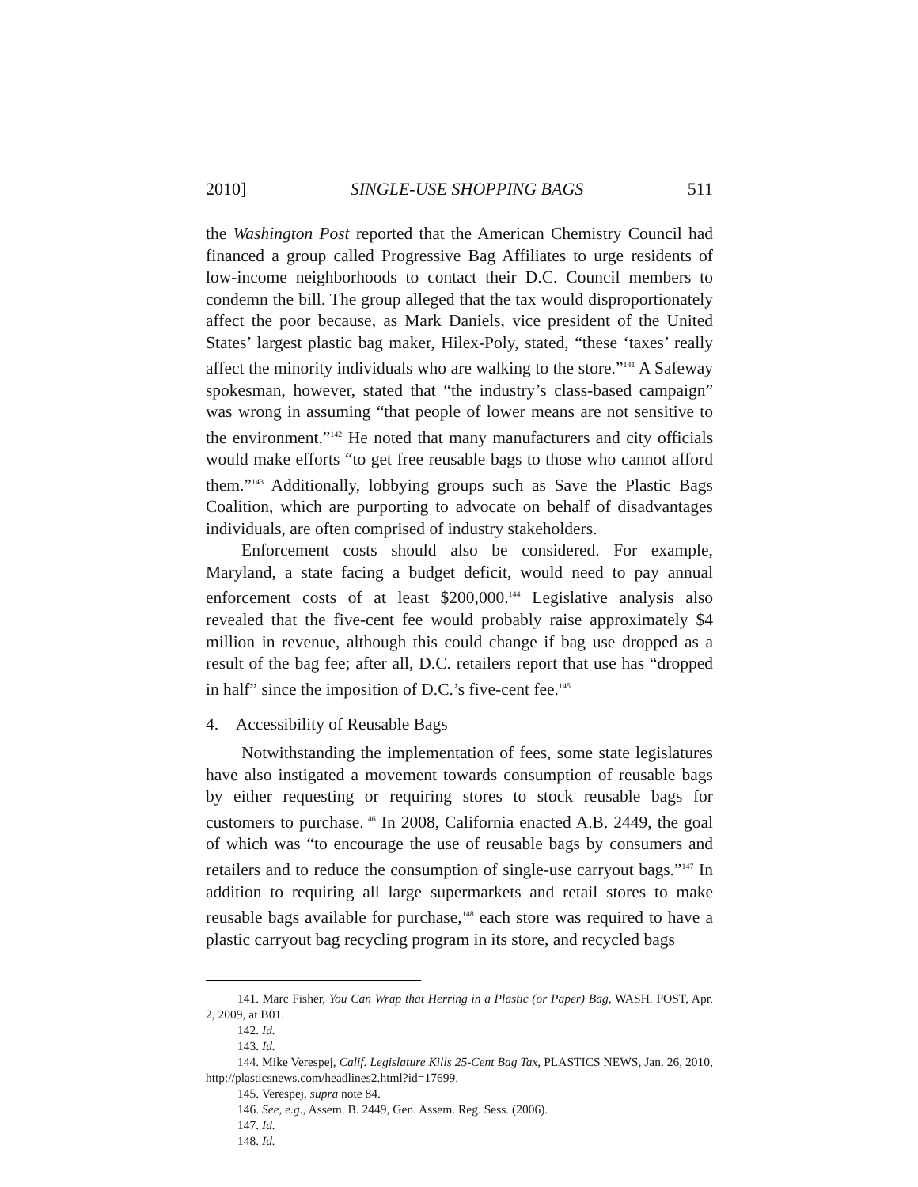2010] SINGLE-USE SHOPPING BAGS 511
the Washington Post reported that the American Chemistry Council had financed a group called Progressive Bag Affiliates to urge residents of low-income neighborhoods to contact their D.C. Council members to condemn the bill. The group alleged that the tax would disproportionately affect the poor because, as Mark Daniels, vice president of the United States’ largest plastic bag maker, Hilex-Poly, stated, “these ‘taxes’ really affect the minority individuals who are walking to the store.”<sup>141</sup> A Safeway spokesman, however, stated that “the industry’s class-based campaign” was wrong in assuming “that people of lower means are not sensitive to the environment.”<sup>142</sup> He noted that many manufacturers and city officials would make efforts “to get free reusable bags to those who cannot afford them.”<sup>143</sup> Additionally, lobbying groups such as Save the Plastic Bags Coalition, which are purporting to advocate on behalf of disadvantages individuals, are often comprised of industry stakeholders.
Enforcement costs should also be considered. For example, Maryland, a state facing a budget deficit, would need to pay annual enforcement costs of at least $200,000.<sup>144</sup> Legislative analysis also revealed that the five-cent fee would probably raise approximately $4 million in revenue, although this could change if bag use dropped as a result of the bag fee; after all, D.C. retailers report that use has “dropped in half” since the imposition of D.C.’s five-cent fee.<sup>145</sup>
4. Accessibility of Reusable Bags
Notwithstanding the implementation of fees, some state legislatures have also instigated a movement towards consumption of reusable bags by either requesting or requiring stores to stock reusable bags for customers to purchase.<sup>146</sup> In 2008, California enacted A.B. 2449, the goal of which was “to encourage the use of reusable bags by consumers and retailers and to reduce the consumption of single-use carryout bags.”<sup>147</sup> In addition to requiring all large supermarkets and retail stores to make reusable bags available for purchase,<sup>148</sup> each store was required to have a plastic carryout bag recycling program in its store, and recycled bags
141. Marc Fisher, You Can Wrap that Herring in a Plastic (or Paper) Bag, WASH. POST, Apr. 2, 2009, at B01.
142. Id.
143. Id.
144. Mike Verespej, Calif. Legislature Kills 25-Cent Bag Tax, PLASTICS NEWS, Jan. 26, 2010, http://plasticsnews.com/headlines2.html?id=17699.
145. Verespej, supra note 84.
146. See, e.g., Assem. B. 2449, Gen. Assem. Reg. Sess. (2006).
147. Id.
148. Id.